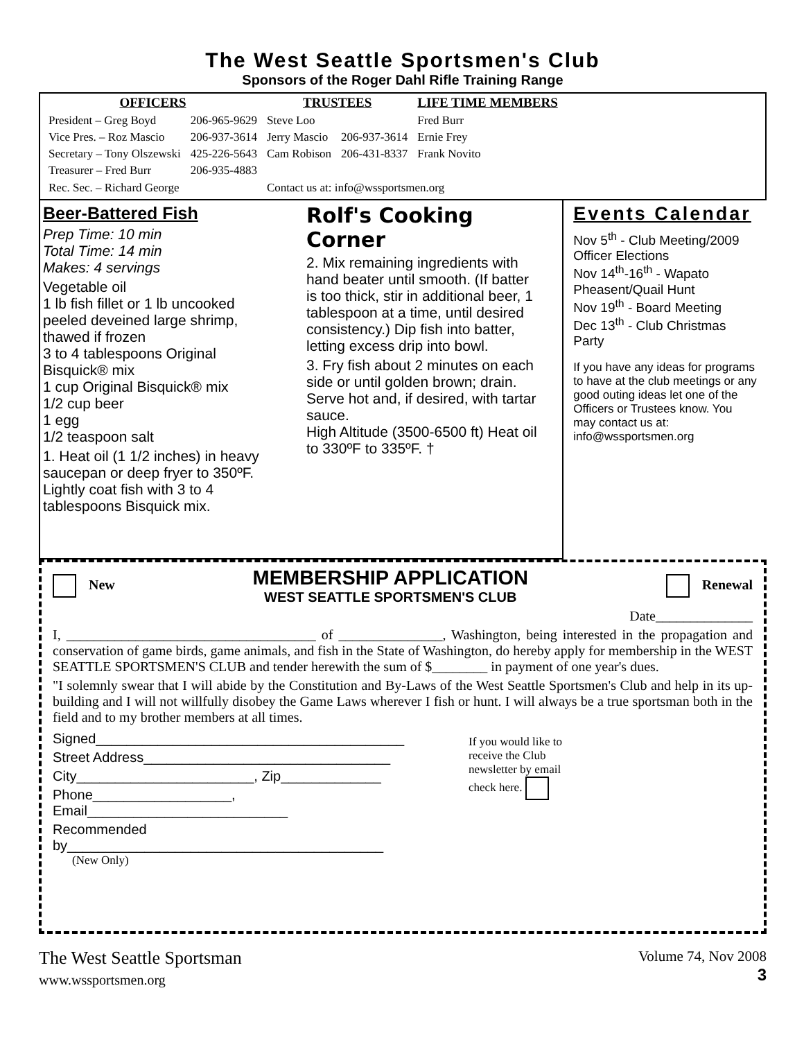The West Seattle Sportsmen's Club
Sponsors of the Roger Dahl Rifle Training Range
| OFFICERS | | TRUSTEES | | LIFE TIME MEMBERS |
| --- | --- | --- | --- | --- |
| President – Greg Boyd | 206-965-9629 | Steve Loo | | Fred Burr |
| Vice Pres. – Roz Mascio | 206-937-3614 | Jerry Mascio | 206-937-3614 | Ernie Frey |
| Secretary – Tony Olszewski | 425-226-5643 | Cam Robison | 206-431-8337 | Frank Novito |
| Treasurer – Fred Burr | 206-935-4883 | | | |
| Rec. Sec. – Richard George | | Contact us at: info@wssportsmen.org | | |
Beer-Battered Fish
Prep Time: 10 min
Total Time: 14 min
Makes: 4 servings
Vegetable oil
1 lb fish fillet or 1 lb uncooked peeled deveined large shrimp, thawed if frozen
3 to 4 tablespoons Original Bisquick® mix
1 cup Original Bisquick® mix
1/2 cup beer
1 egg
1/2 teaspoon salt
1. Heat oil (1 1/2 inches) in heavy saucepan or deep fryer to 350ºF. Lightly coat fish with 3 to 4 tablespoons Bisquick mix.
Rolf's Cooking Corner
2. Mix remaining ingredients with hand beater until smooth. (If batter is too thick, stir in additional beer, 1 tablespoon at a time, until desired consistency.) Dip fish into batter, letting excess drip into bowl.
3. Fry fish about 2 minutes on each side or until golden brown; drain. Serve hot and, if desired, with tartar sauce.
High Altitude (3500-6500 ft) Heat oil to 330ºF to 335ºF. †
Events Calendar
Nov 5<sup>th</sup> - Club Meeting/2009 Officer Elections
Nov 14<sup>th</sup>-16<sup>th</sup> - Wapato Pheasent/Quail Hunt
Nov 19<sup>th</sup> - Board Meeting
Dec 13<sup>th</sup> - Club Christmas Party
If you have any ideas for programs to have at the club meetings or any good outing ideas let one of the Officers or Trustees know. You may contact us at: info@wssportsmen.org
New
MEMBERSHIP APPLICATION
WEST SEATTLE SPORTSMEN'S CLUB
Renewal
Date______________
I, ____________________________________ of _______________, Washington, being interested in the propagation and conservation of game birds, game animals, and fish in the State of Washington, do hereby apply for membership in the WEST SEATTLE SPORTSMEN'S CLUB and tender herewith the sum of $________ in payment of one year's dues.
"I solemnly swear that I will abide by the Constitution and By-Laws of the West Seattle Sportsmen's Club and help in its up-building and I will not willfully disobey the Game Laws wherever I fish or hunt. I will always be a true sportsman both in the field and to my brother members at all times.
Signed________________________________________
Street Address________________________________
City_______________________, Zip_____________
Phone__________________, Email__________________________
Recommended by_________________________________________
(New Only)
If you would like to receive the Club newsletter by email check here.
The West Seattle Sportsman
www.wssportsmen.org
Volume 74, Nov 2008
3